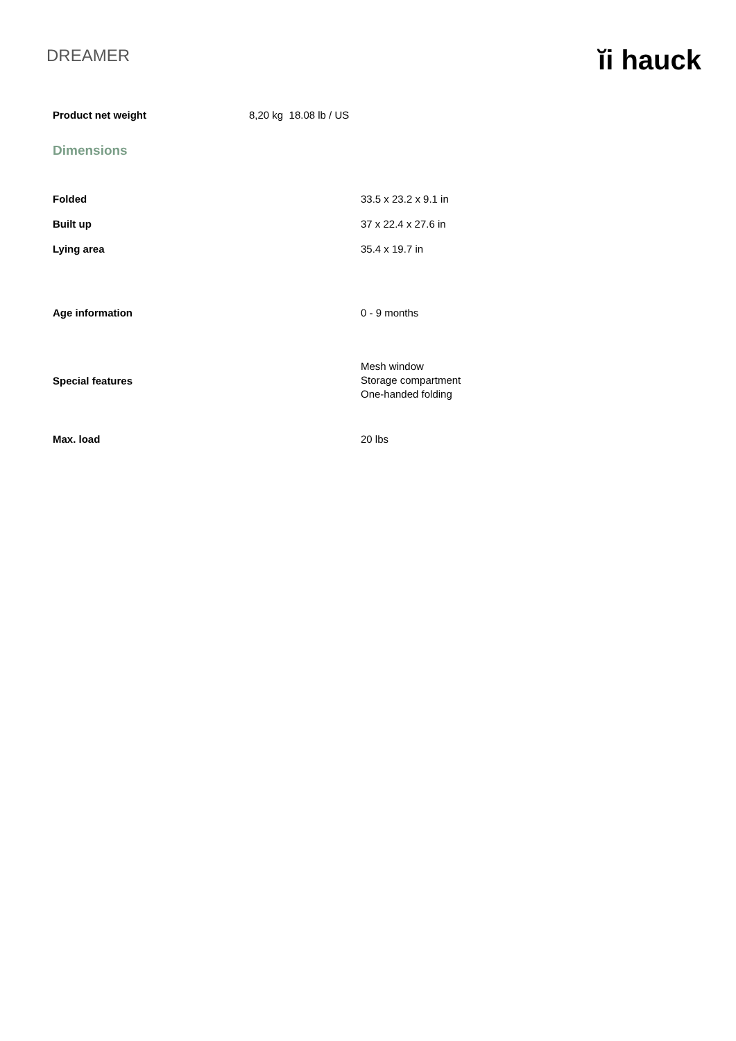DREAMER
ĭi hauck
Product net weight 8,20 kg 18.08 lb / US
Dimensions
| Folded | 33.5 x 23.2 x 9.1 in |
| Built up | 37 x 22.4 x 27.6 in |
| Lying area | 35.4 x 19.7 in |
| Age information | 0 - 9 months |
| Special features | Mesh window Storage compartment One-handed folding |
| Max. load | 20 lbs |